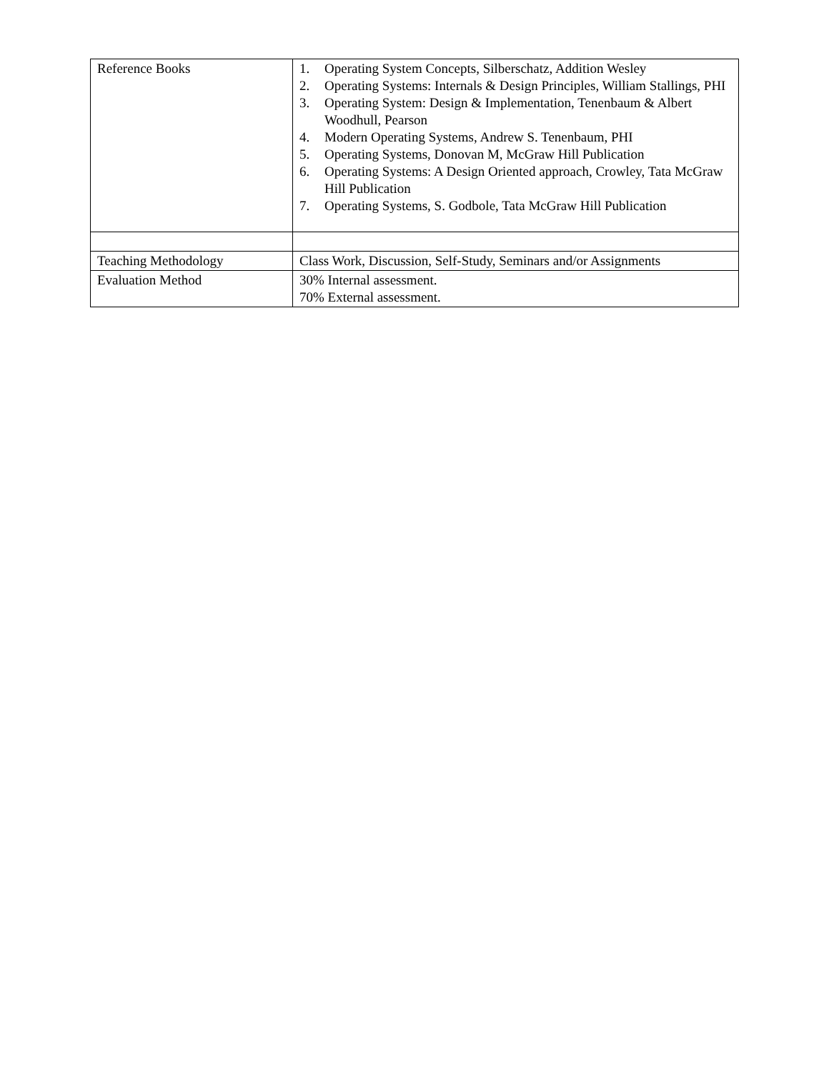| Reference Books | 1. Operating System Concepts, Silberschatz, Addition Wesley 2. Operating Systems: Internals & Design Principles, William Stallings, PHI 3. Operating System: Design & Implementation, Tenenbaum & Albert Woodhull, Pearson 4. Modern Operating Systems, Andrew S. Tenenbaum, PHI 5. Operating Systems, Donovan M, McGraw Hill Publication 6. Operating Systems: A Design Oriented approach, Crowley, Tata McGraw Hill Publication 7. Operating Systems, S. Godbole, Tata McGraw Hill Publication |
| Teaching Methodology | Class Work, Discussion, Self-Study, Seminars and/or Assignments |
| Evaluation Method | 30% Internal assessment. 70% External assessment. |